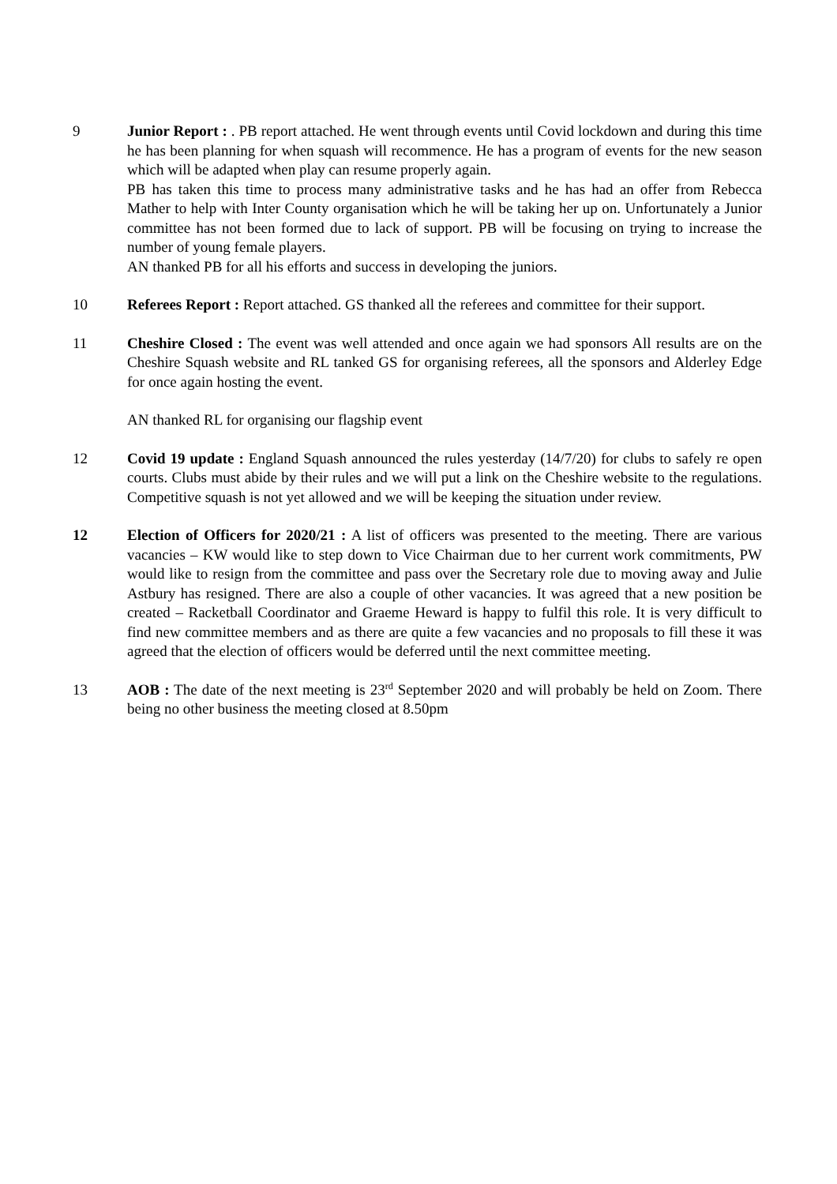9 Junior Report : . PB report attached. He went through events until Covid lockdown and during this time he has been planning for when squash will recommence. He has a program of events for the new season which will be adapted when play can resume properly again.
PB has taken this time to process many administrative tasks and he has had an offer from Rebecca Mather to help with Inter County organisation which he will be taking her up on. Unfortunately a Junior committee has not been formed due to lack of support. PB will be focusing on trying to increase the number of young female players.
AN thanked PB for all his efforts and success in developing the juniors.
10 Referees Report : Report attached. GS thanked all the referees and committee for their support.
11 Cheshire Closed : The event was well attended and once again we had sponsors All results are on the Cheshire Squash website and RL tanked GS for organising referees, all the sponsors and Alderley Edge for once again hosting the event.
AN thanked RL for organising our flagship event
12 Covid 19 update : England Squash announced the rules yesterday (14/7/20) for clubs to safely re open courts. Clubs must abide by their rules and we will put a link on the Cheshire website to the regulations. Competitive squash is not yet allowed and we will be keeping the situation under review.
12 Election of Officers for 2020/21 : A list of officers was presented to the meeting. There are various vacancies – KW would like to step down to Vice Chairman due to her current work commitments, PW would like to resign from the committee and pass over the Secretary role due to moving away and Julie Astbury has resigned. There are also a couple of other vacancies. It was agreed that a new position be created – Racketball Coordinator and Graeme Heward is happy to fulfil this role. It is very difficult to find new committee members and as there are quite a few vacancies and no proposals to fill these it was agreed that the election of officers would be deferred until the next committee meeting.
13 AOB : The date of the next meeting is 23<sup>rd</sup> September 2020 and will probably be held on Zoom. There being no other business the meeting closed at 8.50pm